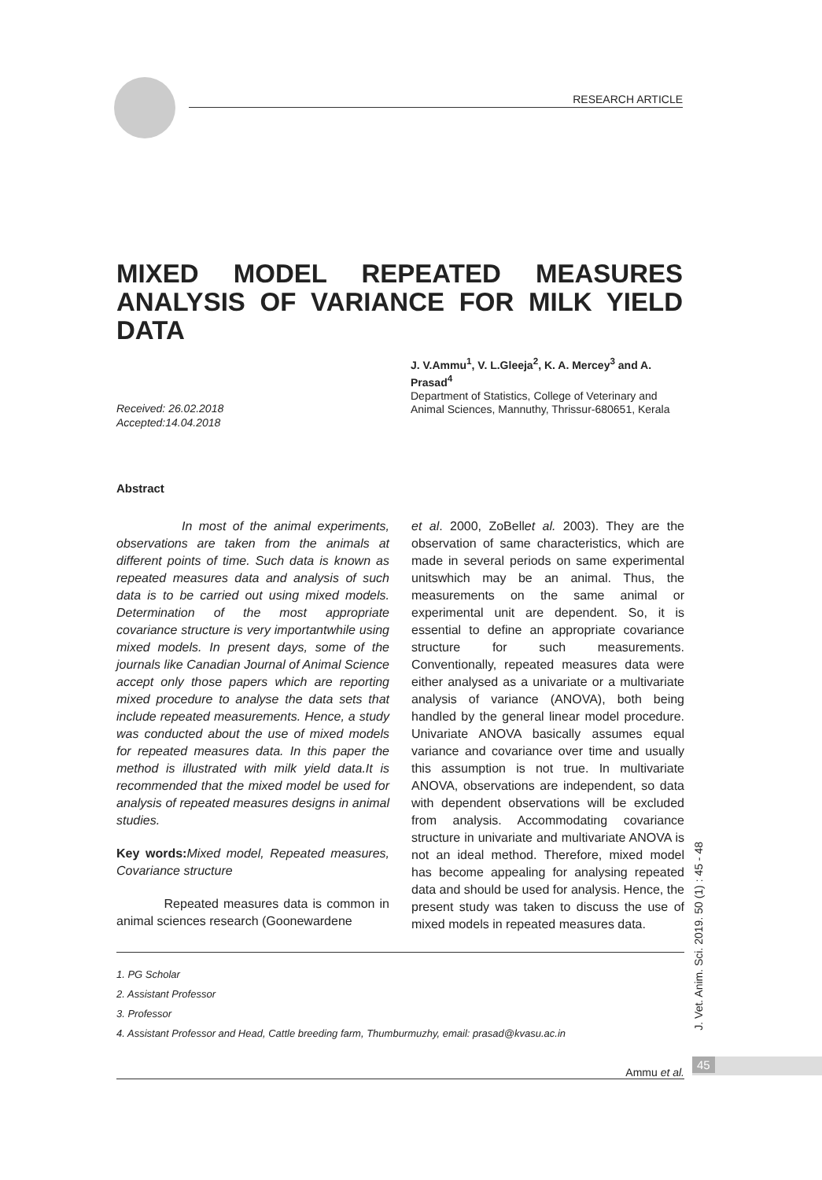RESEARCH ARTICLE
MIXED MODEL REPEATED MEASURES ANALYSIS OF VARIANCE FOR MILK YIELD DATA
J. V.Ammu<sup>1</sup>, V. L.Gleeja<sup>2</sup>, K. A. Mercey<sup>3</sup> and A. Prasad<sup>4</sup>
Department of Statistics, College of Veterinary and Animal Sciences, Mannuthy, Thrissur-680651, Kerala
Received: 26.02.2018
Accepted:14.04.2018
Abstract
In most of the animal experiments, observations are taken from the animals at different points of time. Such data is known as repeated measures data and analysis of such data is to be carried out using mixed models. Determination of the most appropriate covariance structure is very importantwhile using mixed models. In present days, some of the journals like Canadian Journal of Animal Science accept only those papers which are reporting mixed procedure to analyse the data sets that include repeated measurements. Hence, a study was conducted about the use of mixed models for repeated measures data. In this paper the method is illustrated with milk yield data.It is recommended that the mixed model be used for analysis of repeated measures designs in animal studies.
Key words: Mixed model, Repeated measures, Covariance structure
Repeated measures data is common in animal sciences research (Goonewardene
et al. 2000, ZoBellet al. 2003). They are the observation of same characteristics, which are made in several periods on same experimental unitswhich may be an animal. Thus, the measurements on the same animal or experimental unit are dependent. So, it is essential to define an appropriate covariance structure for such measurements. Conventionally, repeated measures data were either analysed as a univariate or a multivariate analysis of variance (ANOVA), both being handled by the general linear model procedure. Univariate ANOVA basically assumes equal variance and covariance over time and usually this assumption is not true. In multivariate ANOVA, observations are independent, so data with dependent observations will be excluded from analysis. Accommodating covariance structure in univariate and multivariate ANOVA is not an ideal method. Therefore, mixed model has become appealing for analysing repeated data and should be used for analysis. Hence, the present study was taken to discuss the use of mixed models in repeated measures data.
1. PG Scholar
2. Assistant Professor
3. Professor
4. Assistant Professor and Head, Cattle breeding farm, Thumburmuzhy, email: prasad@kvasu.ac.in
Ammu et al.
45
J. Vet. Anim. Sci. 2019. 50 (1) : 45 - 48